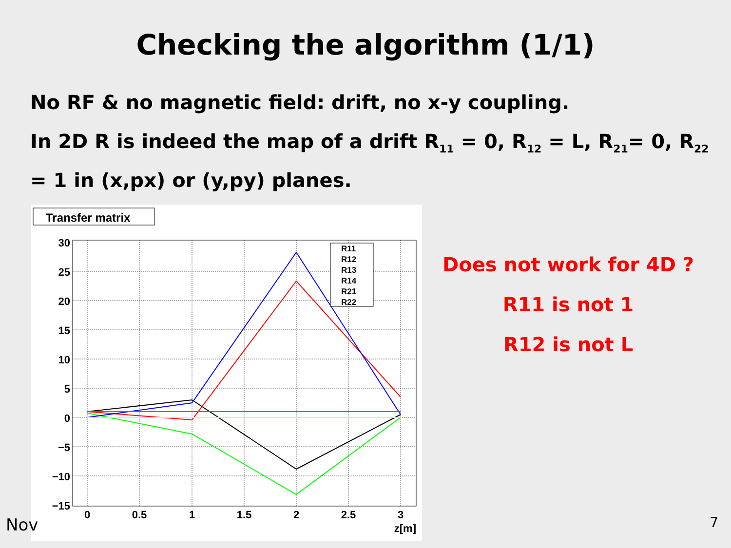Checking the algorithm (1/1)
No RF & no magnetic field: drift, no x-y coupling.
In 2D R is indeed the map of a drift R<sub>11</sub> = 0, R<sub>12</sub> = L, R<sub>21</sub>= 0, R<sub>22</sub> = 1 in (x,px) or (y,py) planes.
Transfer matrix
30
25
20
15
10
5
0
−5
−10
−15
0
0.5
1
1.5
2
2.5
3
z[m]
R11
R12
R13
R14
R21
R22
Does not work for 4D ?
R11 is not 1
R12 is not L
Nov 7